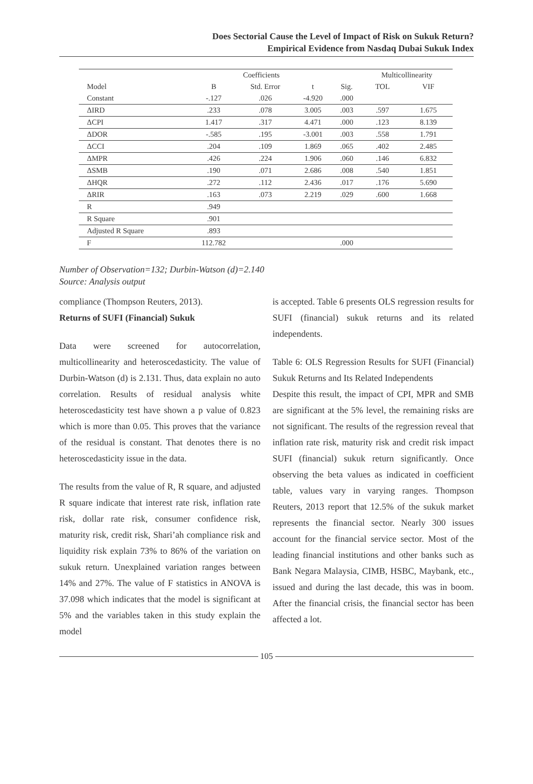Does Sectorial Cause the Level of Impact of Risk on Sukuk Return?
Empirical Evidence from Nasdaq Dubai Sukuk Index
| | Coefficients | | | | Multicollinearity | |
| --- | --- | --- | --- | --- | --- | --- |
| Model | B | Std. Error | t | Sig. | TOL | VIF |
| Constant | -.127 | .026 | -4.920 | .000 | | |
| ΔIRD | .233 | .078 | 3.005 | .003 | .597 | 1.675 |
| ΔCPI | 1.417 | .317 | 4.471 | .000 | .123 | 8.139 |
| ΔDOR | -.585 | .195 | -3.001 | .003 | .558 | 1.791 |
| ΔCCI | .204 | .109 | 1.869 | .065 | .402 | 2.485 |
| ΔMPR | .426 | .224 | 1.906 | .060 | .146 | 6.832 |
| ΔSMB | .190 | .071 | 2.686 | .008 | .540 | 1.851 |
| ΔHQR | .272 | .112 | 2.436 | .017 | .176 | 5.690 |
| ΔRIR | .163 | .073 | 2.219 | .029 | .600 | 1.668 |
| R | .949 | | | | | |
| R Square | .901 | | | | | |
| Adjusted R Square | .893 | | | | | |
| F | 112.782 | | | .000 | | |
Number of Observation=132; Durbin-Watson (d)=2.140
Source: Analysis output
compliance (Thompson Reuters, 2013).
Returns of SUFI (Financial) Sukuk
Data were screened for autocorrelation, multicollinearity and heteroscedasticity. The value of Durbin-Watson (d) is 2.131. Thus, data explain no auto correlation. Results of residual analysis white heteroscedasticity test have shown a p value of 0.823 which is more than 0.05. This proves that the variance of the residual is constant. That denotes there is no heteroscedasticity issue in the data.
The results from the value of R, R square, and adjusted R square indicate that interest rate risk, inflation rate risk, dollar rate risk, consumer confidence risk, maturity risk, credit risk, Shari’ah compliance risk and liquidity risk explain 73% to 86% of the variation on sukuk return. Unexplained variation ranges between 14% and 27%. The value of F statistics in ANOVA is 37.098 which indicates that the model is significant at 5% and the variables taken in this study explain the model
is accepted. Table 6 presents OLS regression results for SUFI (financial) sukuk returns and its related independents.
Table 6: OLS Regression Results for SUFI (Financial) Sukuk Returns and Its Related Independents
Despite this result, the impact of CPI, MPR and SMB are significant at the 5% level, the remaining risks are not significant. The results of the regression reveal that inflation rate risk, maturity risk and credit risk impact SUFI (financial) sukuk return significantly. Once observing the beta values as indicated in coefficient table, values vary in varying ranges. Thompson Reuters, 2013 report that 12.5% of the sukuk market represents the financial sector. Nearly 300 issues account for the financial service sector. Most of the leading financial institutions and other banks such as Bank Negara Malaysia, CIMB, HSBC, Maybank, etc., issued and during the last decade, this was in boom. After the financial crisis, the financial sector has been affected a lot.
105